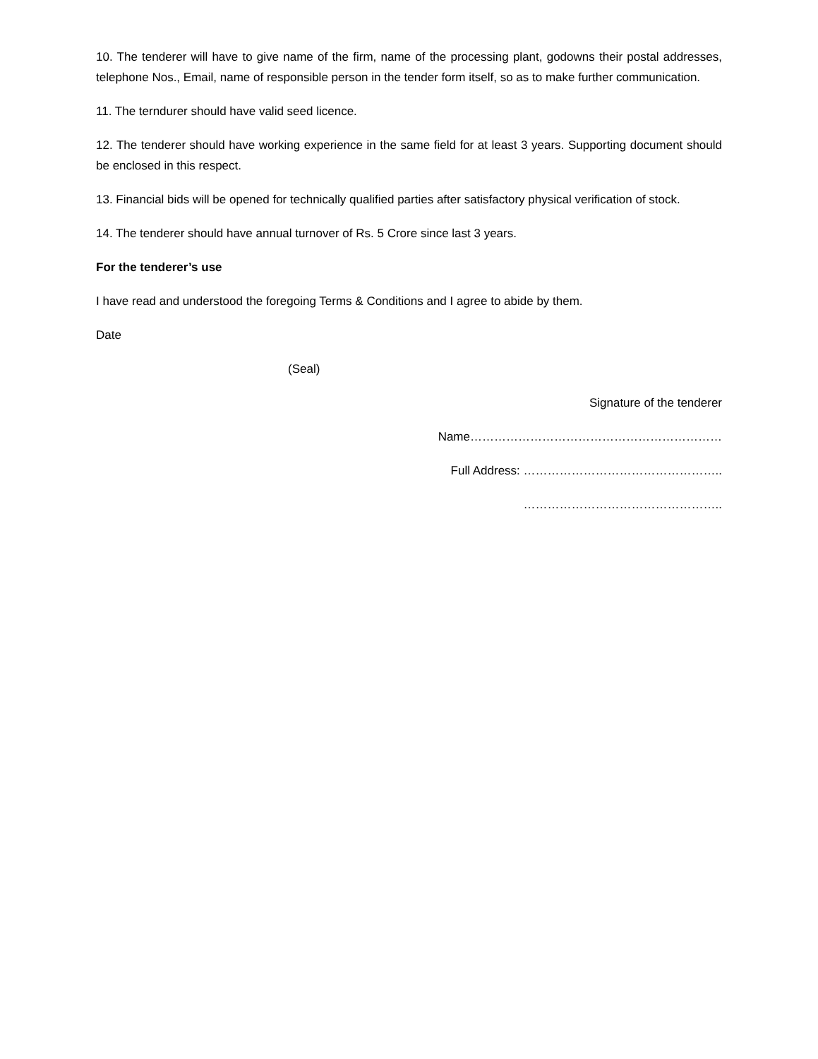10. The tenderer will have to give name of the firm, name of the processing plant, godowns their postal addresses, telephone Nos., Email, name of responsible person in the tender form itself, so as to make further communication.
11. The terndurer should have valid seed licence.
12. The tenderer should have working experience in the same field for at least 3 years. Supporting document should be enclosed in this respect.
13. Financial bids will be opened for technically qualified parties after satisfactory physical verification of stock.
14. The tenderer should have annual turnover of Rs. 5 Crore since last 3 years.
For the tenderer’s use
I have read and understood the foregoing Terms & Conditions and I agree to abide by them.
Date
(Seal)
Signature of the tenderer
Name………………………………………………………
Full Address: …………………………………………..
…………………………………………..